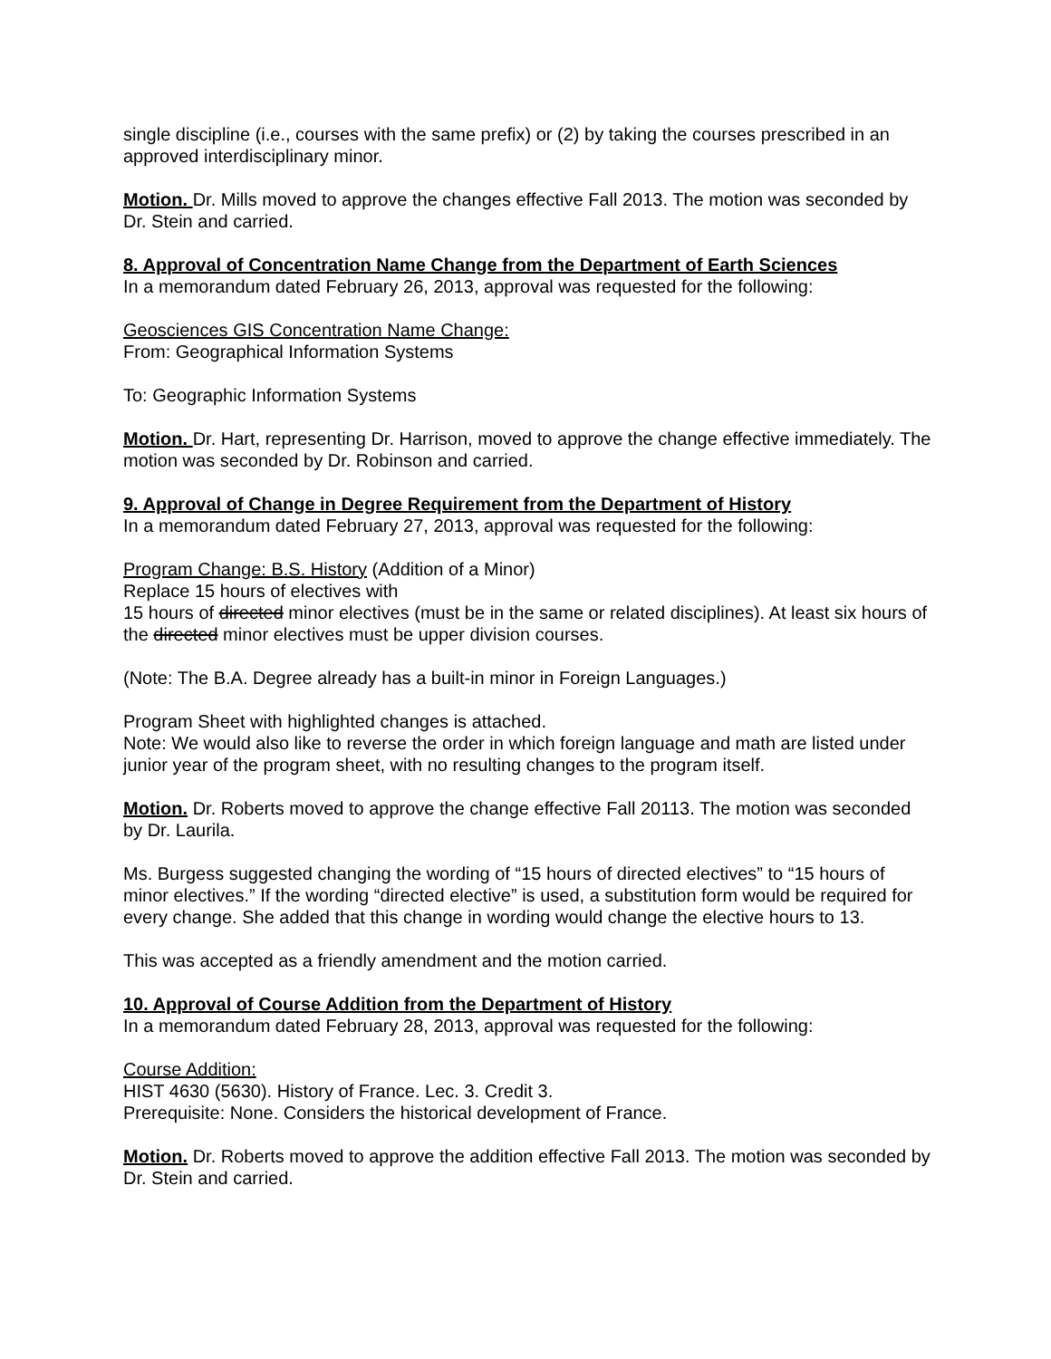single discipline (i.e., courses with the same prefix) or (2) by taking the courses prescribed in an approved interdisciplinary minor.
Motion. Dr. Mills moved to approve the changes effective Fall 2013. The motion was seconded by Dr. Stein and carried.
8. Approval of Concentration Name Change from the Department of Earth Sciences
In a memorandum dated February 26, 2013, approval was requested for the following:
Geosciences GIS Concentration Name Change:
From: Geographical Information Systems
To: Geographic Information Systems
Motion. Dr. Hart, representing Dr. Harrison, moved to approve the change effective immediately. The motion was seconded by Dr. Robinson and carried.
9. Approval of Change in Degree Requirement from the Department of History
In a memorandum dated February 27, 2013, approval was requested for the following:
Program Change: B.S. History (Addition of a Minor)
Replace 15 hours of electives with
15 hours of directed minor electives (must be in the same or related disciplines). At least six hours of the directed minor electives must be upper division courses.
(Note: The B.A. Degree already has a built-in minor in Foreign Languages.)
Program Sheet with highlighted changes is attached.
Note: We would also like to reverse the order in which foreign language and math are listed under junior year of the program sheet, with no resulting changes to the program itself.
Motion. Dr. Roberts moved to approve the change effective Fall 20113. The motion was seconded by Dr. Laurila.
Ms. Burgess suggested changing the wording of “15 hours of directed electives” to “15 hours of minor electives.” If the wording “directed elective” is used, a substitution form would be required for every change. She added that this change in wording would change the elective hours to 13.
This was accepted as a friendly amendment and the motion carried.
10. Approval of Course Addition from the Department of History
In a memorandum dated February 28, 2013, approval was requested for the following:
Course Addition:
HIST 4630 (5630). History of France. Lec. 3. Credit 3.
Prerequisite: None. Considers the historical development of France.
Motion. Dr. Roberts moved to approve the addition effective Fall 2013. The motion was seconded by Dr. Stein and carried.